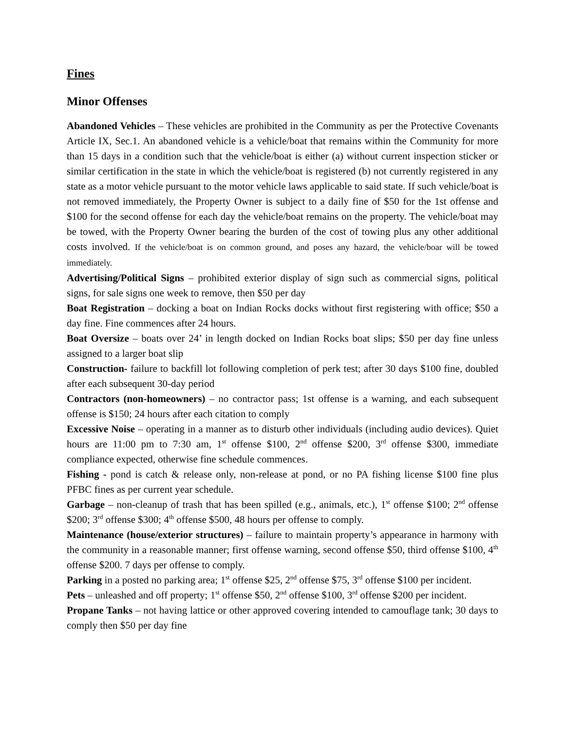Fines
Minor Offenses
Abandoned Vehicles – These vehicles are prohibited in the Community as per the Protective Covenants Article IX, Sec.1. An abandoned vehicle is a vehicle/boat that remains within the Community for more than 15 days in a condition such that the vehicle/boat is either (a) without current inspection sticker or similar certification in the state in which the vehicle/boat is registered (b) not currently registered in any state as a motor vehicle pursuant to the motor vehicle laws applicable to said state. If such vehicle/boat is not removed immediately, the Property Owner is subject to a daily fine of $50 for the 1st offense and $100 for the second offense for each day the vehicle/boat remains on the property. The vehicle/boat may be towed, with the Property Owner bearing the burden of the cost of towing plus any other additional costs involved. If the vehicle/boat is on common ground, and poses any hazard, the vehicle/boar will be towed immediately.
Advertising/Political Signs – prohibited exterior display of sign such as commercial signs, political signs, for sale signs one week to remove, then $50 per day
Boat Registration – docking a boat on Indian Rocks docks without first registering with office; $50 a day fine. Fine commences after 24 hours.
Boat Oversize – boats over 24’ in length docked on Indian Rocks boat slips; $50 per day fine unless assigned to a larger boat slip
Construction- failure to backfill lot following completion of perk test; after 30 days $100 fine, doubled after each subsequent 30-day period
Contractors (non-homeowners) – no contractor pass; 1st offense is a warning, and each subsequent offense is $150; 24 hours after each citation to comply
Excessive Noise – operating in a manner as to disturb other individuals (including audio devices). Quiet hours are 11:00 pm to 7:30 am, 1<sup>st</sup> offense $100, 2<sup>nd</sup> offense $200, 3<sup>rd</sup> offense $300, immediate compliance expected, otherwise fine schedule commences.
Fishing - pond is catch & release only, non-release at pond, or no PA fishing license $100 fine plus PFBC fines as per current year schedule.
Garbage – non-cleanup of trash that has been spilled (e.g., animals, etc.), 1<sup>st</sup> offense $100; 2<sup>nd</sup> offense $200; 3<sup>rd</sup> offense $300; 4<sup>th</sup> offense $500, 48 hours per offense to comply.
Maintenance (house/exterior structures) – failure to maintain property’s appearance in harmony with the community in a reasonable manner; first offense warning, second offense $50, third offense $100, 4<sup>th</sup> offense $200. 7 days per offense to comply.
Parking in a posted no parking area; 1<sup>st</sup> offense $25, 2<sup>nd</sup> offense $75, 3<sup>rd</sup> offense $100 per incident.
Pets – unleashed and off property; 1<sup>st</sup> offense $50, 2<sup>nd</sup> offense $100, 3<sup>rd</sup> offense $200 per incident.
Propane Tanks – not having lattice or other approved covering intended to camouflage tank; 30 days to comply then $50 per day fine